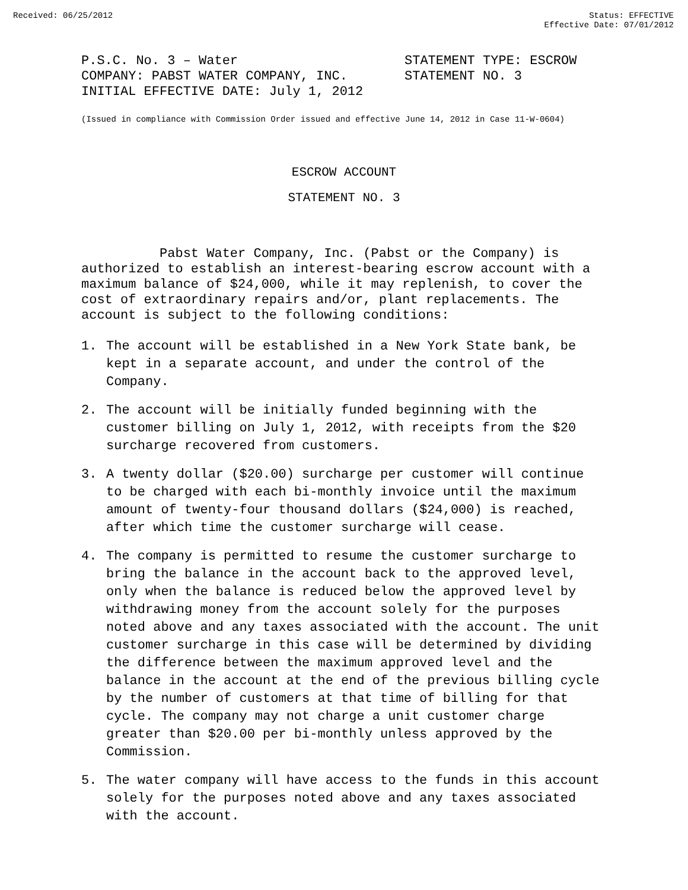Received: 06/25/2012 Status: EFFECTIVE
Effective Date: 07/01/2012
P.S.C. No. 3 – Water
COMPANY: PABST WATER COMPANY, INC.
INITIAL EFFECTIVE DATE: July 1, 2012
STATEMENT TYPE: ESCROW
STATEMENT NO. 3
(Issued in compliance with Commission Order issued and effective June 14, 2012 in Case 11-W-0604)
ESCROW ACCOUNT
STATEMENT NO. 3
Pabst Water Company, Inc. (Pabst or the Company) is authorized to establish an interest-bearing escrow account with a maximum balance of $24,000, while it may replenish, to cover the cost of extraordinary repairs and/or, plant replacements. The account is subject to the following conditions:
1. The account will be established in a New York State bank, be kept in a separate account, and under the control of the Company.
2. The account will be initially funded beginning with the customer billing on July 1, 2012, with receipts from the $20 surcharge recovered from customers.
3. A twenty dollar ($20.00) surcharge per customer will continue to be charged with each bi-monthly invoice until the maximum amount of twenty-four thousand dollars ($24,000) is reached, after which time the customer surcharge will cease.
4. The company is permitted to resume the customer surcharge to bring the balance in the account back to the approved level, only when the balance is reduced below the approved level by withdrawing money from the account solely for the purposes noted above and any taxes associated with the account. The unit customer surcharge in this case will be determined by dividing the difference between the maximum approved level and the balance in the account at the end of the previous billing cycle by the number of customers at that time of billing for that cycle. The company may not charge a unit customer charge greater than $20.00 per bi-monthly unless approved by the Commission.
5. The water company will have access to the funds in this account solely for the purposes noted above and any taxes associated with the account.